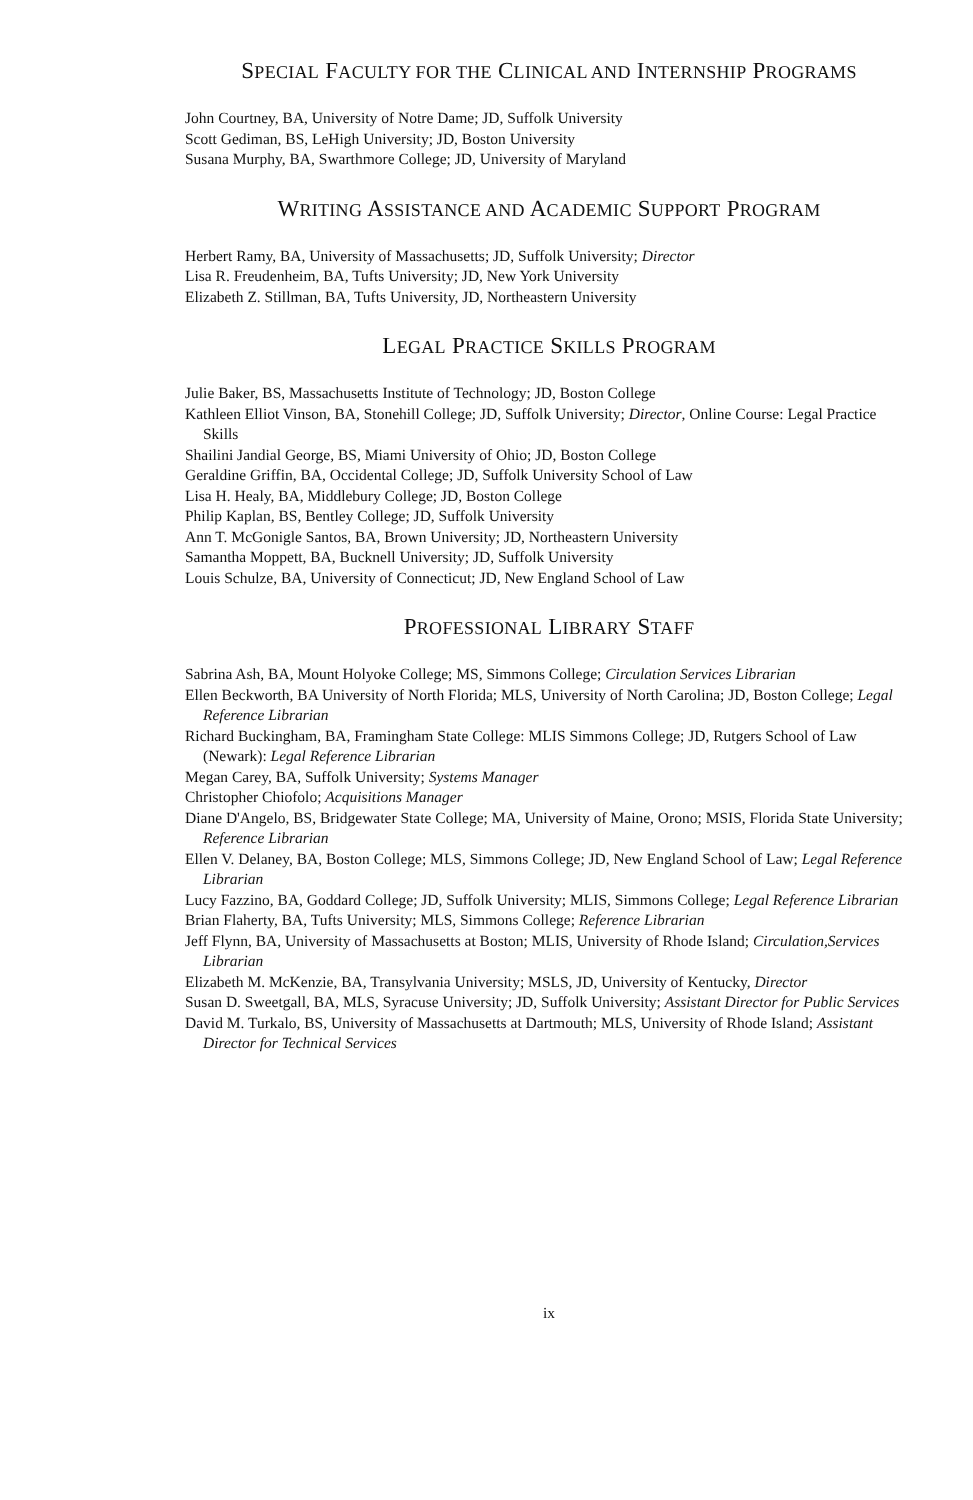SPECIAL FACULTY FOR THE CLINICAL AND INTERNSHIP PROGRAMS
John Courtney, BA, University of Notre Dame; JD, Suffolk University
Scott Gediman, BS, LeHigh University; JD, Boston University
Susana Murphy, BA, Swarthmore College; JD, University of Maryland
WRITING ASSISTANCE AND ACADEMIC SUPPORT PROGRAM
Herbert Ramy, BA, University of Massachusetts; JD, Suffolk University; Director
Lisa R. Freudenheim, BA, Tufts University; JD, New York University
Elizabeth Z. Stillman, BA, Tufts University, JD, Northeastern University
LEGAL PRACTICE SKILLS PROGRAM
Julie Baker, BS, Massachusetts Institute of Technology; JD, Boston College
Kathleen Elliot Vinson, BA, Stonehill College; JD, Suffolk University; Director, Online Course: Legal Practice Skills
Shailini Jandial George, BS, Miami University of Ohio; JD, Boston College
Geraldine Griffin, BA, Occidental College; JD, Suffolk University School of Law
Lisa H. Healy, BA, Middlebury College; JD, Boston College
Philip Kaplan, BS, Bentley College; JD, Suffolk University
Ann T. McGonigle Santos, BA, Brown University; JD, Northeastern University
Samantha Moppett, BA, Bucknell University; JD, Suffolk University
Louis Schulze, BA, University of Connecticut; JD, New England School of Law
PROFESSIONAL LIBRARY STAFF
Sabrina Ash, BA, Mount Holyoke College; MS, Simmons College; Circulation Services Librarian
Ellen Beckworth, BA University of North Florida; MLS, University of North Carolina; JD, Boston College; Legal Reference Librarian
Richard Buckingham, BA, Framingham State College: MLIS Simmons College; JD, Rutgers School of Law (Newark): Legal Reference Librarian
Megan Carey, BA, Suffolk University; Systems Manager
Christopher Chiofolo; Acquisitions Manager
Diane D'Angelo, BS, Bridgewater State College; MA, University of Maine, Orono; MSIS, Florida State University; Reference Librarian
Ellen V. Delaney, BA, Boston College; MLS, Simmons College; JD, New England School of Law; Legal Reference Librarian
Lucy Fazzino, BA, Goddard College; JD, Suffolk University; MLIS, Simmons College; Legal Reference Librarian
Brian Flaherty, BA, Tufts University; MLS, Simmons College; Reference Librarian
Jeff Flynn, BA, University of Massachusetts at Boston; MLIS, University of Rhode Island; Circulation,Services Librarian
Elizabeth M. McKenzie, BA, Transylvania University; MSLS, JD, University of Kentucky, Director
Susan D. Sweetgall, BA, MLS, Syracuse University; JD, Suffolk University; Assistant Director for Public Services
David M. Turkalo, BS, University of Massachusetts at Dartmouth; MLS, University of Rhode Island; Assistant Director for Technical Services
ix